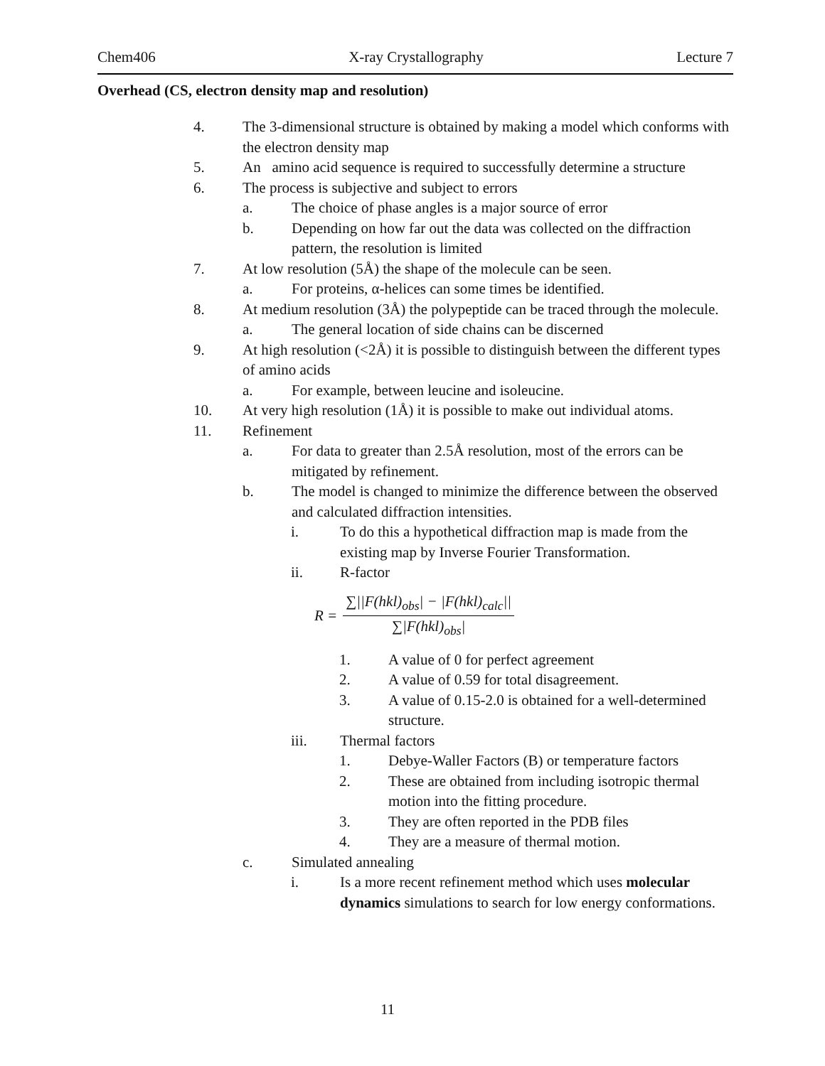Chem406 X-ray Crystallography Lecture 7
Overhead (CS, electron density map and resolution)
4. The 3-dimensional structure is obtained by making a model which conforms with the electron density map
5. An amino acid sequence is required to successfully determine a structure
6. The process is subjective and subject to errors
a. The choice of phase angles is a major source of error
b. Depending on how far out the data was collected on the diffraction pattern, the resolution is limited
7. At low resolution (5Å) the shape of the molecule can be seen.
a. For proteins, α-helices can some times be identified.
8. At medium resolution (3Å) the polypeptide can be traced through the molecule.
a. The general location of side chains can be discerned
9. At high resolution (<2Å) it is possible to distinguish between the different types of amino acids
a. For example, between leucine and isoleucine.
10. At very high resolution (1Å) it is possible to make out individual atoms.
11. Refinement
a. For data to greater than 2.5Å resolution, most of the errors can be mitigated by refinement.
b. The model is changed to minimize the difference between the observed and calculated diffraction intensities.
i. To do this a hypothetical diffraction map is made from the existing map by Inverse Fourier Transformation.
ii. R-factor
R =
∑||F(hkl)<sub>obs</sub>| − |F(hkl)<sub>calc</sub>||
∑|F(hkl)<sub>obs</sub>|
1. A value of 0 for perfect agreement
2. A value of 0.59 for total disagreement.
3. A value of 0.15-2.0 is obtained for a well-determined structure.
iii. Thermal factors
1. Debye-Waller Factors (B) or temperature factors
2. These are obtained from including isotropic thermal motion into the fitting procedure.
3. They are often reported in the PDB files
4. They are a measure of thermal motion.
c. Simulated annealing
i. Is a more recent refinement method which uses molecular dynamics simulations to search for low energy conformations.
11